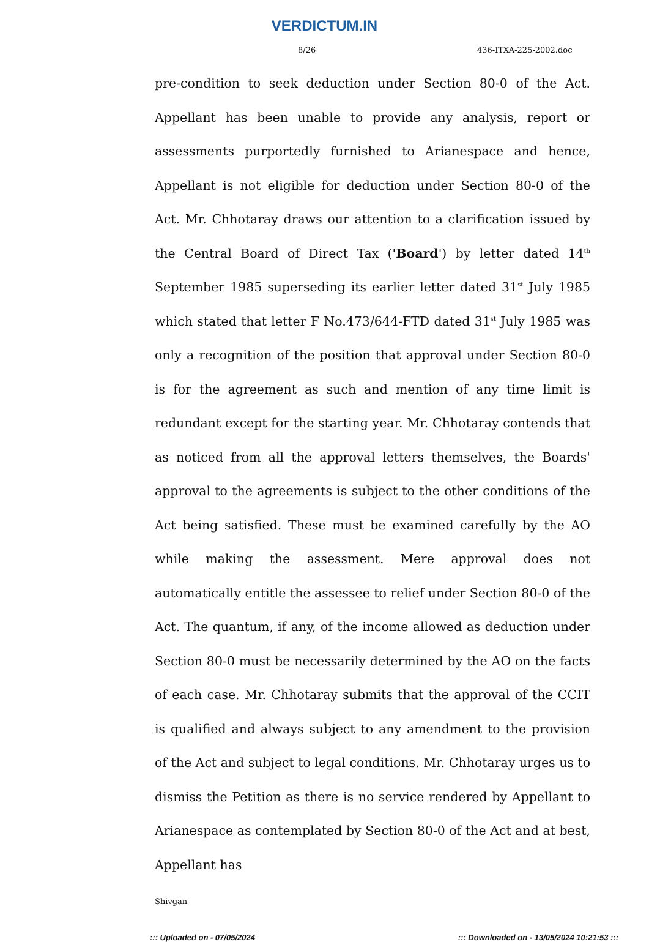VERDICTUM.IN
8/26 436-ITXA-225-2002.doc
pre-condition to seek deduction under Section 80-0 of the Act. Appellant has been unable to provide any analysis, report or assessments purportedly furnished to Arianespace and hence, Appellant is not eligible for deduction under Section 80-0 of the Act. Mr. Chhotaray draws our attention to a clarification issued by the Central Board of Direct Tax ('Board') by letter dated 14<sup>th</sup> September 1985 superseding its earlier letter dated 31<sup>st</sup> July 1985 which stated that letter F No.473/644-FTD dated 31<sup>st</sup> July 1985 was only a recognition of the position that approval under Section 80-0 is for the agreement as such and mention of any time limit is redundant except for the starting year. Mr. Chhotaray contends that as noticed from all the approval letters themselves, the Boards' approval to the agreements is subject to the other conditions of the Act being satisfied. These must be examined carefully by the AO while making the assessment. Mere approval does not automatically entitle the assessee to relief under Section 80-0 of the Act. The quantum, if any, of the income allowed as deduction under Section 80-0 must be necessarily determined by the AO on the facts of each case. Mr. Chhotaray submits that the approval of the CCIT is qualified and always subject to any amendment to the provision of the Act and subject to legal conditions. Mr. Chhotaray urges us to dismiss the Petition as there is no service rendered by Appellant to Arianespace as contemplated by Section 80-0 of the Act and at best, Appellant has
Shivgan
::: Uploaded on - 07/05/2024::: Downloaded on - 13/05/2024 10:21:53 :::